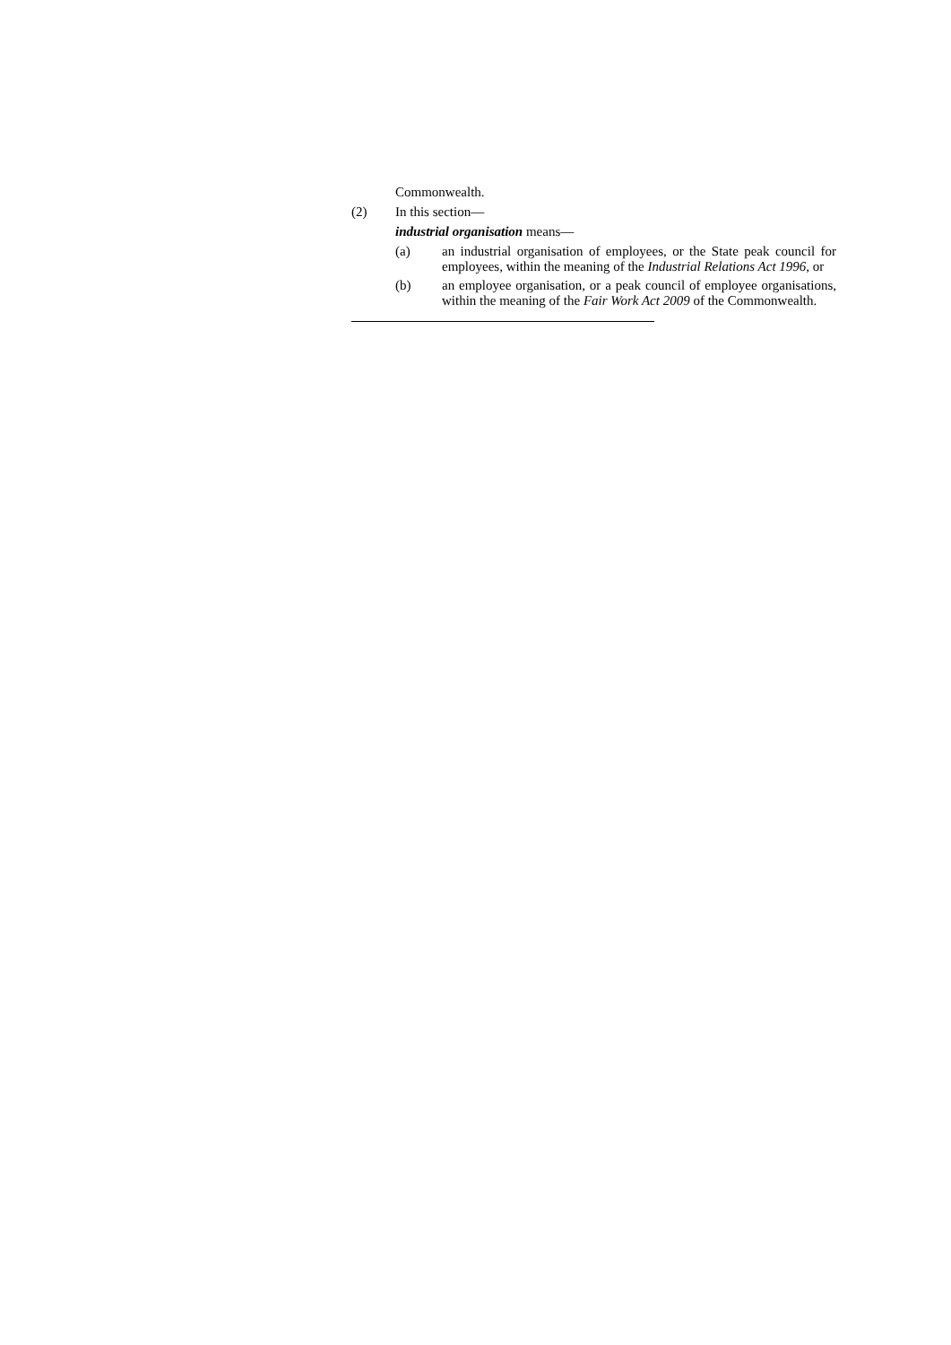Commonwealth.
(2) In this section—
industrial organisation means—
(a) an industrial organisation of employees, or the State peak council for employees, within the meaning of the Industrial Relations Act 1996, or
(b) an employee organisation, or a peak council of employee organisations, within the meaning of the Fair Work Act 2009 of the Commonwealth.